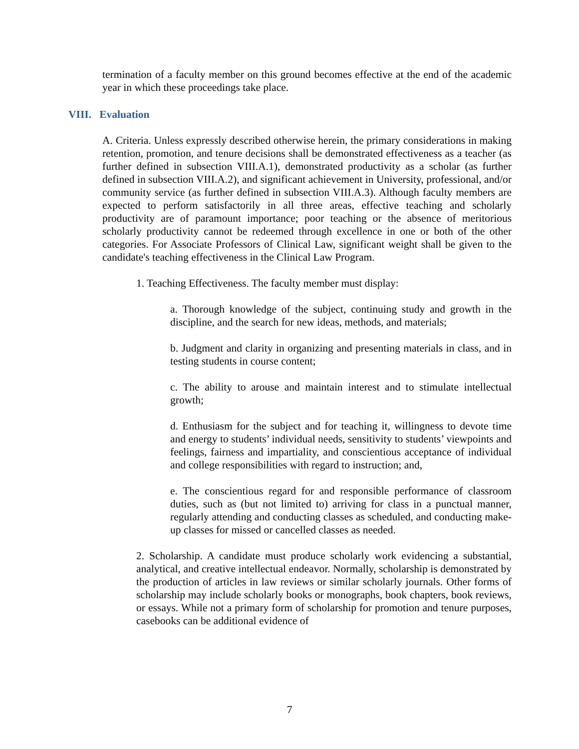termination of a faculty member on this ground becomes effective at the end of the academic year in which these proceedings take place.
VIII. Evaluation
A. Criteria. Unless expressly described otherwise herein, the primary considerations in making retention, promotion, and tenure decisions shall be demonstrated effectiveness as a teacher (as further defined in subsection VIII.A.1), demonstrated productivity as a scholar (as further defined in subsection VIII.A.2), and significant achievement in University, professional, and/or community service (as further defined in subsection VIII.A.3). Although faculty members are expected to perform satisfactorily in all three areas, effective teaching and scholarly productivity are of paramount importance; poor teaching or the absence of meritorious scholarly productivity cannot be redeemed through excellence in one or both of the other categories. For Associate Professors of Clinical Law, significant weight shall be given to the candidate's teaching effectiveness in the Clinical Law Program.
1. Teaching Effectiveness. The faculty member must display:
a. Thorough knowledge of the subject, continuing study and growth in the discipline, and the search for new ideas, methods, and materials;
b. Judgment and clarity in organizing and presenting materials in class, and in testing students in course content;
c. The ability to arouse and maintain interest and to stimulate intellectual growth;
d. Enthusiasm for the subject and for teaching it, willingness to devote time and energy to students’ individual needs, sensitivity to students’ viewpoints and feelings, fairness and impartiality, and conscientious acceptance of individual and college responsibilities with regard to instruction; and,
e. The conscientious regard for and responsible performance of classroom duties, such as (but not limited to) arriving for class in a punctual manner, regularly attending and conducting classes as scheduled, and conducting make-up classes for missed or cancelled classes as needed.
2. Scholarship. A candidate must produce scholarly work evidencing a substantial, analytical, and creative intellectual endeavor. Normally, scholarship is demonstrated by the production of articles in law reviews or similar scholarly journals. Other forms of scholarship may include scholarly books or monographs, book chapters, book reviews, or essays. While not a primary form of scholarship for promotion and tenure purposes, casebooks can be additional evidence of
7